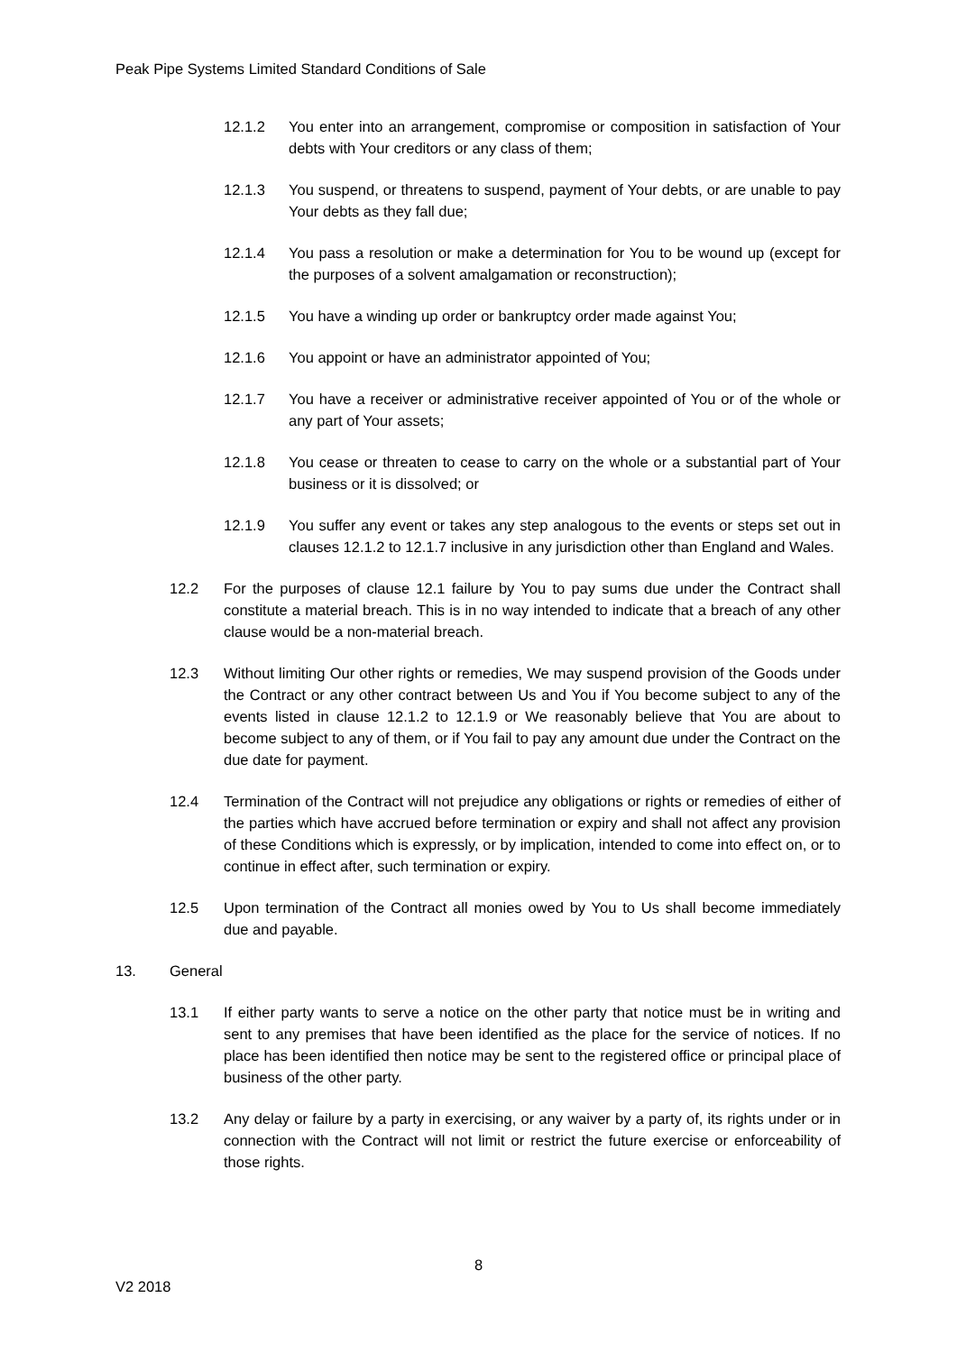Peak Pipe Systems Limited Standard Conditions of Sale
12.1.2 You enter into an arrangement, compromise or composition in satisfaction of Your debts with Your creditors or any class of them;
12.1.3 You suspend, or threatens to suspend, payment of Your debts, or are unable to pay Your debts as they fall due;
12.1.4 You pass a resolution or make a determination for You to be wound up (except for the purposes of a solvent amalgamation or reconstruction);
12.1.5 You have a winding up order or bankruptcy order made against You;
12.1.6 You appoint or have an administrator appointed of You;
12.1.7 You have a receiver or administrative receiver appointed of You or of the whole or any part of Your assets;
12.1.8 You cease or threaten to cease to carry on the whole or a substantial part of Your business or it is dissolved; or
12.1.9 You suffer any event or takes any step analogous to the events or steps set out in clauses 12.1.2 to 12.1.7 inclusive in any jurisdiction other than England and Wales.
12.2 For the purposes of clause 12.1 failure by You to pay sums due under the Contract shall constitute a material breach. This is in no way intended to indicate that a breach of any other clause would be a non-material breach.
12.3 Without limiting Our other rights or remedies, We may suspend provision of the Goods under the Contract or any other contract between Us and You if You become subject to any of the events listed in clause 12.1.2 to 12.1.9 or We reasonably believe that You are about to become subject to any of them, or if You fail to pay any amount due under the Contract on the due date for payment.
12.4 Termination of the Contract will not prejudice any obligations or rights or remedies of either of the parties which have accrued before termination or expiry and shall not affect any provision of these Conditions which is expressly, or by implication, intended to come into effect on, or to continue in effect after, such termination or expiry.
12.5 Upon termination of the Contract all monies owed by You to Us shall become immediately due and payable.
13. General
13.1 If either party wants to serve a notice on the other party that notice must be in writing and sent to any premises that have been identified as the place for the service of notices. If no place has been identified then notice may be sent to the registered office or principal place of business of the other party.
13.2 Any delay or failure by a party in exercising, or any waiver by a party of, its rights under or in connection with the Contract will not limit or restrict the future exercise or enforceability of those rights.
8
V2 2018